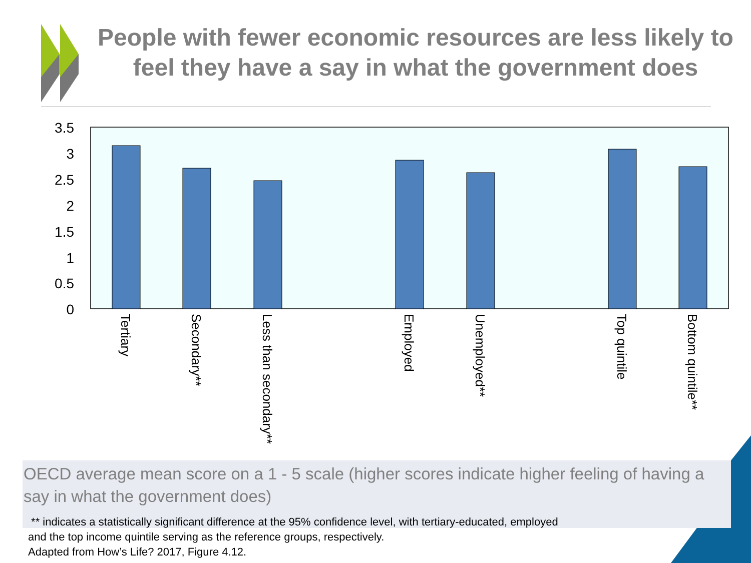People with fewer economic resources are less likely to feel they have a say in what the government does
3.5
3
2.5
2
1.5
1
0.5
0
Tertiary
Secondary**
Less than secondary**
Employed
Unemployed**
Top quintile
Bottom quintile**
OECD average mean score on a 1 - 5 scale (higher scores indicate higher feeling of having a say in what the government does)
** indicates a statistically significant difference at the 95% confidence level, with tertiary-educated, employed
and the top income quintile serving as the reference groups, respectively.
Adapted from How’s Life? 2017, Figure 4.12.